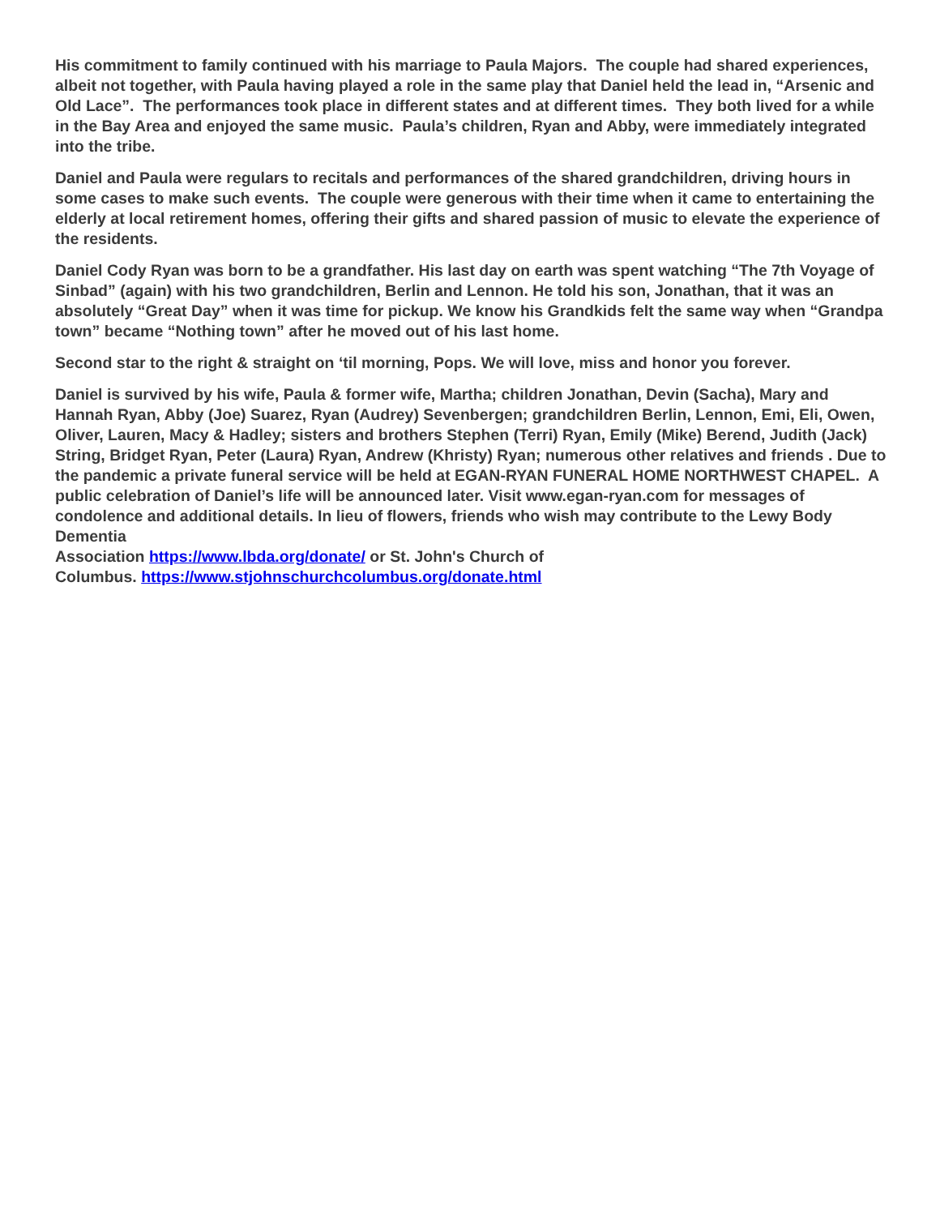His commitment to family continued with his marriage to Paula Majors. The couple had shared experiences, albeit not together, with Paula having played a role in the same play that Daniel held the lead in, “Arsenic and Old Lace”. The performances took place in different states and at different times. They both lived for a while in the Bay Area and enjoyed the same music. Paula’s children, Ryan and Abby, were immediately integrated into the tribe.
Daniel and Paula were regulars to recitals and performances of the shared grandchildren, driving hours in some cases to make such events. The couple were generous with their time when it came to entertaining the elderly at local retirement homes, offering their gifts and shared passion of music to elevate the experience of the residents.
Daniel Cody Ryan was born to be a grandfather. His last day on earth was spent watching “The 7th Voyage of Sinbad” (again) with his two grandchildren, Berlin and Lennon. He told his son, Jonathan, that it was an absolutely “Great Day” when it was time for pickup. We know his Grandkids felt the same way when “Grandpa town” became “Nothing town” after he moved out of his last home.
Second star to the right & straight on ‘til morning, Pops. We will love, miss and honor you forever.
Daniel is survived by his wife, Paula & former wife, Martha; children Jonathan, Devin (Sacha), Mary and Hannah Ryan, Abby (Joe) Suarez, Ryan (Audrey) Sevenbergen; grandchildren Berlin, Lennon, Emi, Eli, Owen, Oliver, Lauren, Macy & Hadley; sisters and brothers Stephen (Terri) Ryan, Emily (Mike) Berend, Judith (Jack) String, Bridget Ryan, Peter (Laura) Ryan, Andrew (Khristy) Ryan; numerous other relatives and friends . Due to the pandemic a private funeral service will be held at EGAN-RYAN FUNERAL HOME NORTHWEST CHAPEL. A public celebration of Daniel’s life will be announced later. Visit www.egan-ryan.com for messages of condolence and additional details. In lieu of flowers, friends who wish may contribute to the Lewy Body Dementia
Association https://www.lbda.org/donate/ or St. John's Church of
Columbus. https://www.stjohnschurchcolumbus.org/donate.html